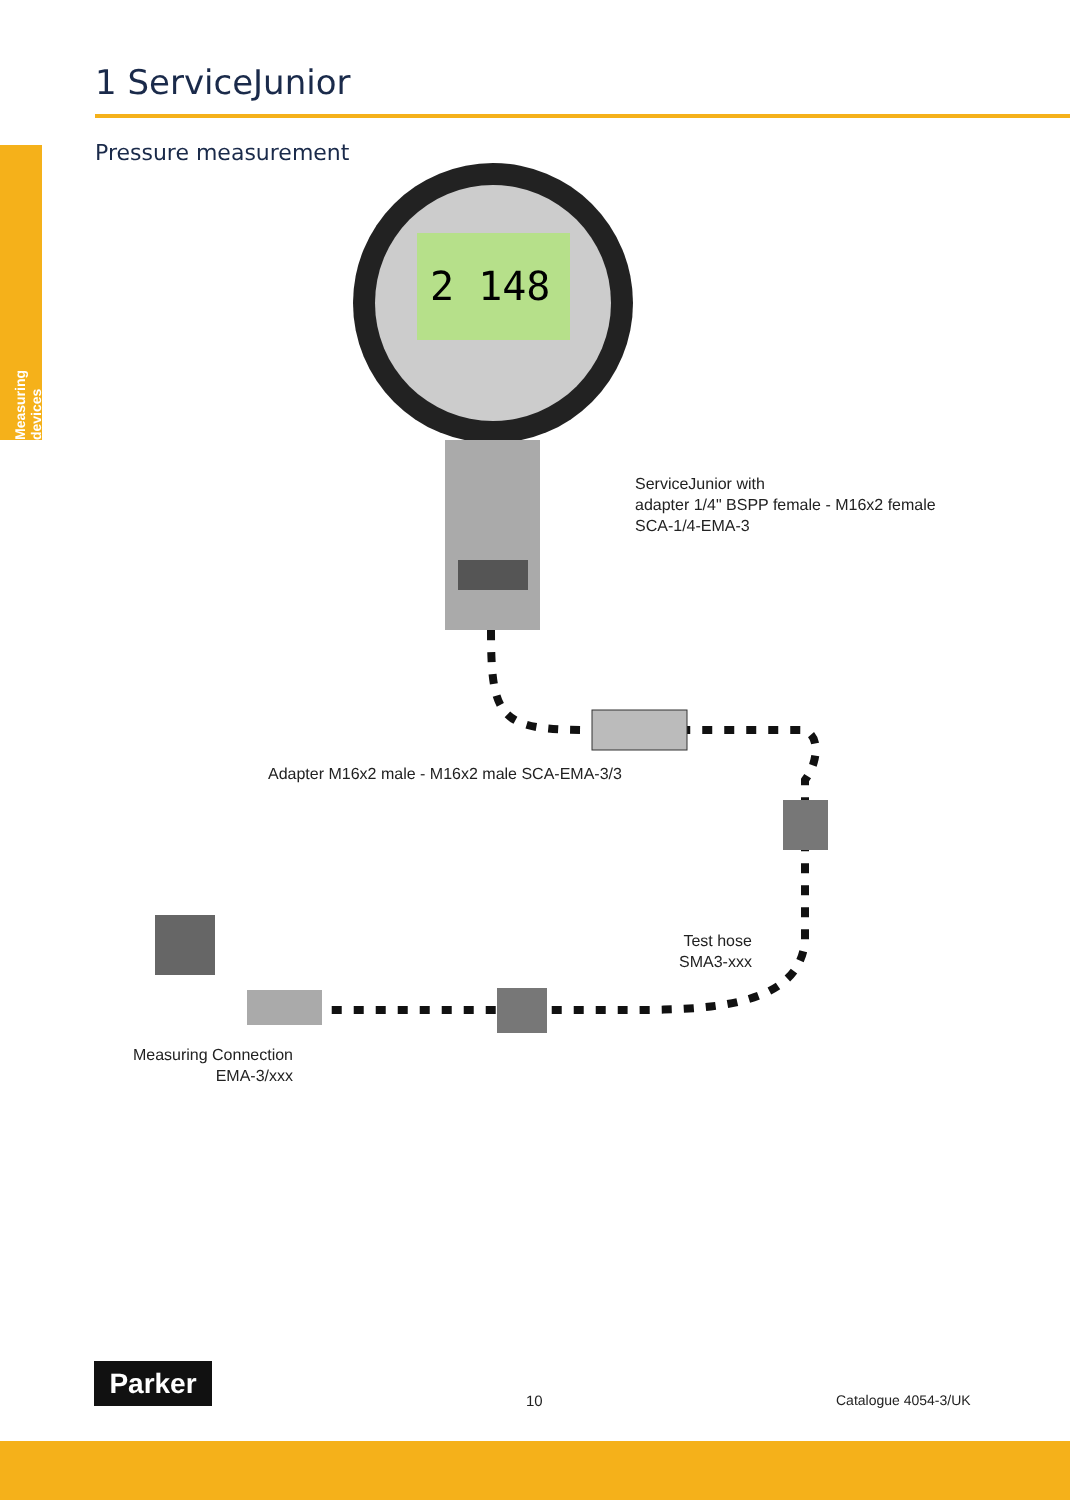1 ServiceJunior
Pressure measurement
Measuring devices
2 148
ServiceJunior with
adapter 1/4" BSPP female - M16x2 female
SCA-1/4-EMA-3
Adapter M16x2 male - M16x2 male SCA-EMA-3/3
Test hose
SMA3-xxx
Measuring Connection
EMA-3/xxx
Parker
10 Catalogue 4054-3/UK